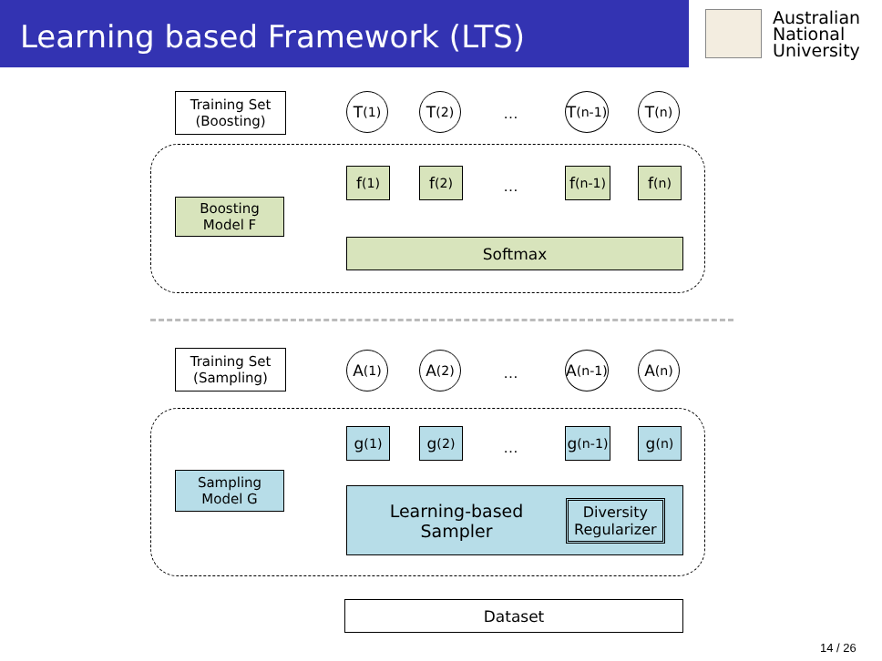Learning based Framework (LTS)
Australian
National
University
Training Set
(Boosting)
T<sup>(1)</sup> T<sup>(2)</sup>
…
T<sup>(n-1)</sup>
T<sup>(n)</sup>
Boosting
Model F
f<sup>(1)</sup> f<sup>(2)</sup>
…
f<sup>(n-1)</sup>
f<sup>(n)</sup>
Softmax
Training Set
(Sampling)
A<sup>(1)</sup> A<sup>(2)</sup>
…
A<sup>(n-1)</sup>
A<sup>(n)</sup>
Sampling
Model G
g<sup>(1)</sup> g<sup>(2)</sup>
…
g<sup>(n-1)</sup>
g<sup>(n)</sup>
Learning-based
Sampler
Diversity
Regularizer
Dataset
14 / 26